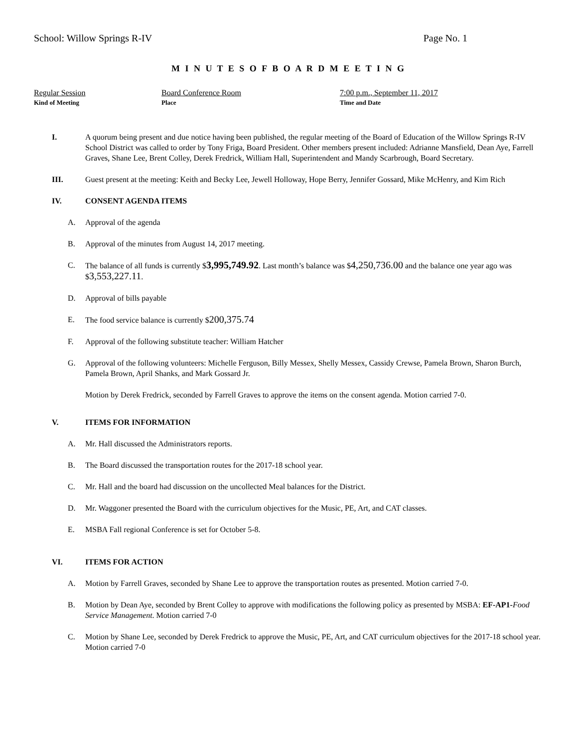School: Willow Springs R-IV Page No. 1
M I N U T E S O F B O A R D M E E T I N G
Regular Session
Kind of Meeting
Board Conference Room
Place
7:00 p.m., September 11, 2017
Time and Date
I. A quorum being present and due notice having been published, the regular meeting of the Board of Education of the Willow Springs R-IV School District was called to order by Tony Friga, Board President. Other members present included: Adrianne Mansfield, Dean Aye, Farrell Graves, Shane Lee, Brent Colley, Derek Fredrick, William Hall, Superintendent and Mandy Scarbrough, Board Secretary.
III. Guest present at the meeting: Keith and Becky Lee, Jewell Holloway, Hope Berry, Jennifer Gossard, Mike McHenry, and Kim Rich
IV. CONSENT AGENDA ITEMS
A. Approval of the agenda
B. Approval of the minutes from August 14, 2017 meeting.
C. The balance of all funds is currently $3,995,749.92. Last month’s balance was $4,250,736.00 and the balance one year ago was $3,553,227.11.
D. Approval of bills payable
E. The food service balance is currently $200,375.74
F. Approval of the following substitute teacher: William Hatcher
G. Approval of the following volunteers: Michelle Ferguson, Billy Messex, Shelly Messex, Cassidy Crewse, Pamela Brown, Sharon Burch, Pamela Brown, April Shanks, and Mark Gossard Jr.
Motion by Derek Fredrick, seconded by Farrell Graves to approve the items on the consent agenda. Motion carried 7-0.
V. ITEMS FOR INFORMATION
A. Mr. Hall discussed the Administrators reports.
B. The Board discussed the transportation routes for the 2017-18 school year.
C. Mr. Hall and the board had discussion on the uncollected Meal balances for the District.
D. Mr. Waggoner presented the Board with the curriculum objectives for the Music, PE, Art, and CAT classes.
E. MSBA Fall regional Conference is set for October 5-8.
VI. ITEMS FOR ACTION
A. Motion by Farrell Graves, seconded by Shane Lee to approve the transportation routes as presented. Motion carried 7-0.
B. Motion by Dean Aye, seconded by Brent Colley to approve with modifications the following policy as presented by MSBA: EF-AP1-Food Service Management. Motion carried 7-0
C. Motion by Shane Lee, seconded by Derek Fredrick to approve the Music, PE, Art, and CAT curriculum objectives for the 2017-18 school year. Motion carried 7-0